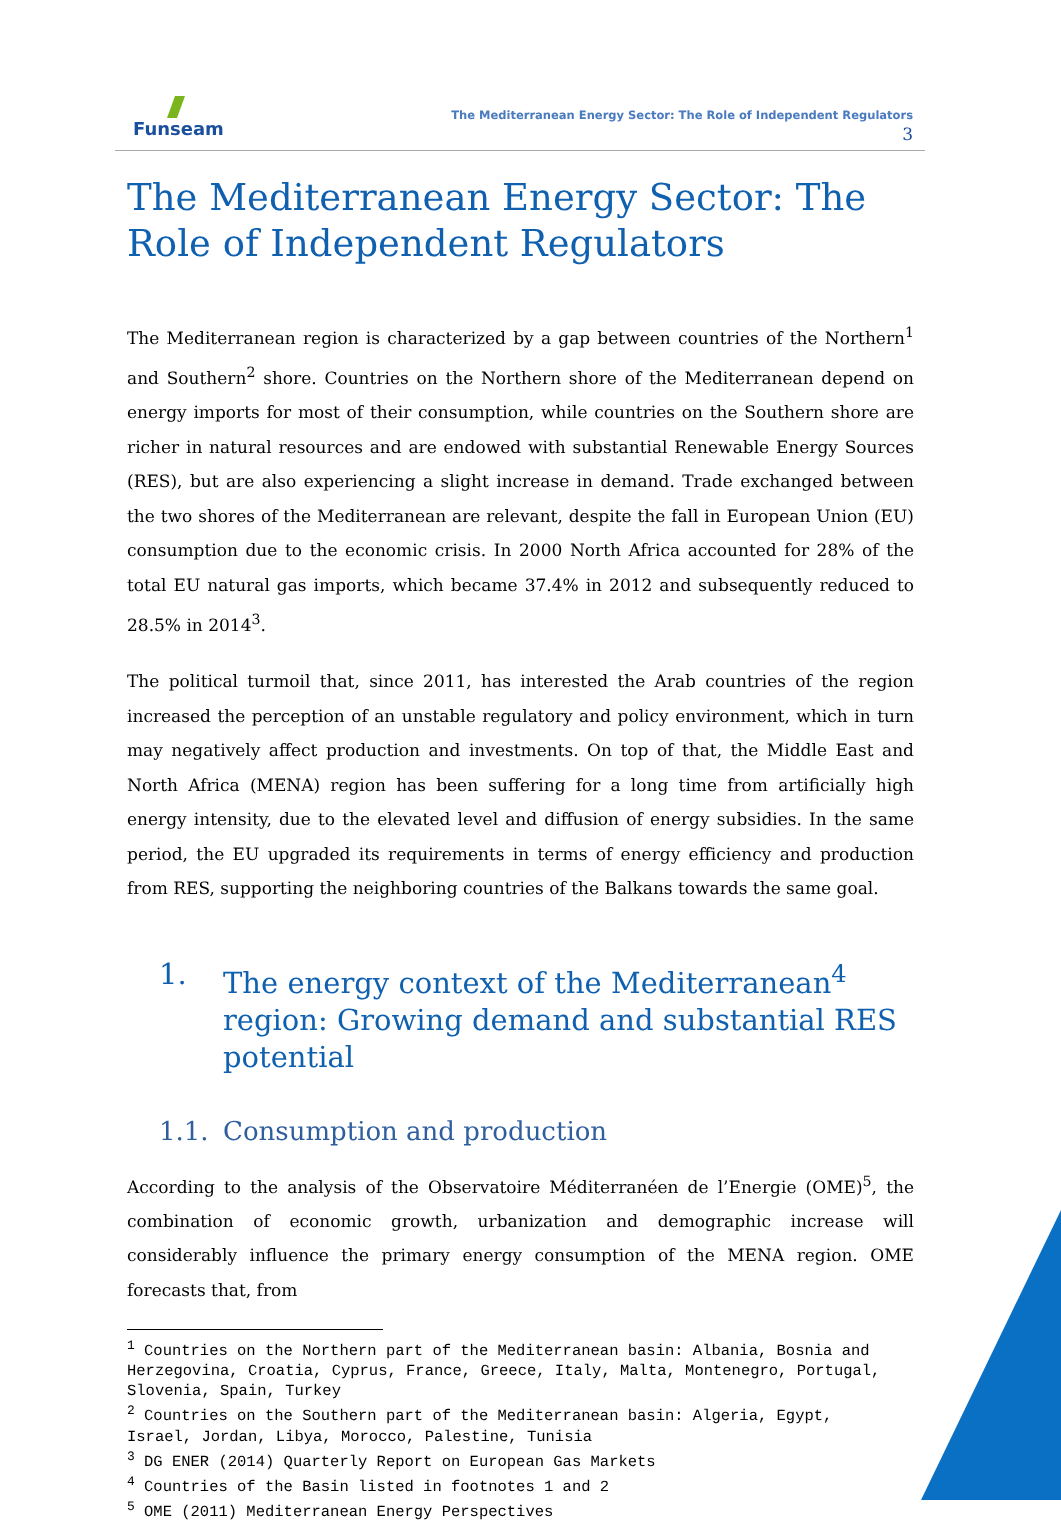Funseam
The Mediterranean Energy Sector: The Role of Independent Regulators
3
The Mediterranean Energy Sector: The Role of Independent Regulators
The Mediterranean region is characterized by a gap between countries of the Northern<sup>1</sup> and Southern<sup>2</sup> shore. Countries on the Northern shore of the Mediterranean depend on energy imports for most of their consumption, while countries on the Southern shore are richer in natural resources and are endowed with substantial Renewable Energy Sources (RES), but are also experiencing a slight increase in demand. Trade exchanged between the two shores of the Mediterranean are relevant, despite the fall in European Union (EU) consumption due to the economic crisis. In 2000 North Africa accounted for 28% of the total EU natural gas imports, which became 37.4% in 2012 and subsequently reduced to 28.5% in 2014<sup>3</sup>.
The political turmoil that, since 2011, has interested the Arab countries of the region increased the perception of an unstable regulatory and policy environment, which in turn may negatively affect production and investments. On top of that, the Middle East and North Africa (MENA) region has been suffering for a long time from artificially high energy intensity, due to the elevated level and diffusion of energy subsidies. In the same period, the EU upgraded its requirements in terms of energy efficiency and production from RES, supporting the neighboring countries of the Balkans towards the same goal.
1. The energy context of the Mediterranean<sup>4</sup> region: Growing demand and substantial RES potential
1.1. Consumption and production
According to the analysis of the Observatoire Méditerranéen de l’Energie (OME)<sup>5</sup>, the combination of economic growth, urbanization and demographic increase will considerably influence the primary energy consumption of the MENA region. OME forecasts that, from
<sup>1</sup> Countries on the Northern part of the Mediterranean basin: Albania, Bosnia and Herzegovina, Croatia, Cyprus, France, Greece, Italy, Malta, Montenegro, Portugal, Slovenia, Spain, Turkey
<sup>2</sup> Countries on the Southern part of the Mediterranean basin: Algeria, Egypt, Israel, Jordan, Libya, Morocco, Palestine, Tunisia
<sup>3</sup> DG ENER (2014) Quarterly Report on European Gas Markets
<sup>4</sup> Countries of the Basin listed in footnotes 1 and 2
<sup>5</sup> OME (2011) Mediterranean Energy Perspectives